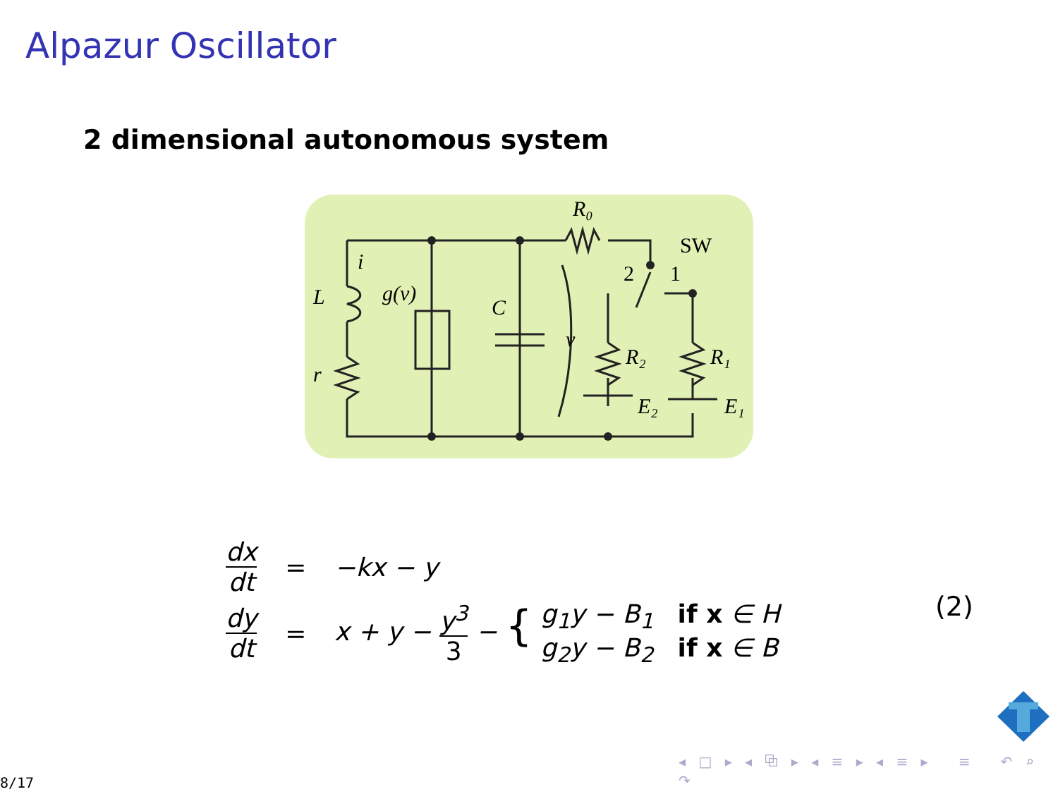Alpazur Oscillator
2 dimensional autonomous system
R₀
SW
2
1
i
L
g(v)
C
v
r
R₂
R₁
E₂
E₁
| dx dt | = | −kx − y |
| dy dt | = | x + y − y<sup>3</sup> 3 − { g<sub>1</sub>y − B<sub>1</sub> if x ∈ H g<sub>2</sub>y − B<sub>2</sub> if x ∈ B |
(2)
◂ □ ▸ ◂ ⧉ ▸ ◂ ≡ ▸ ◂ ≡ ▸ ≡ ↶ ⌕ ↷
8/17